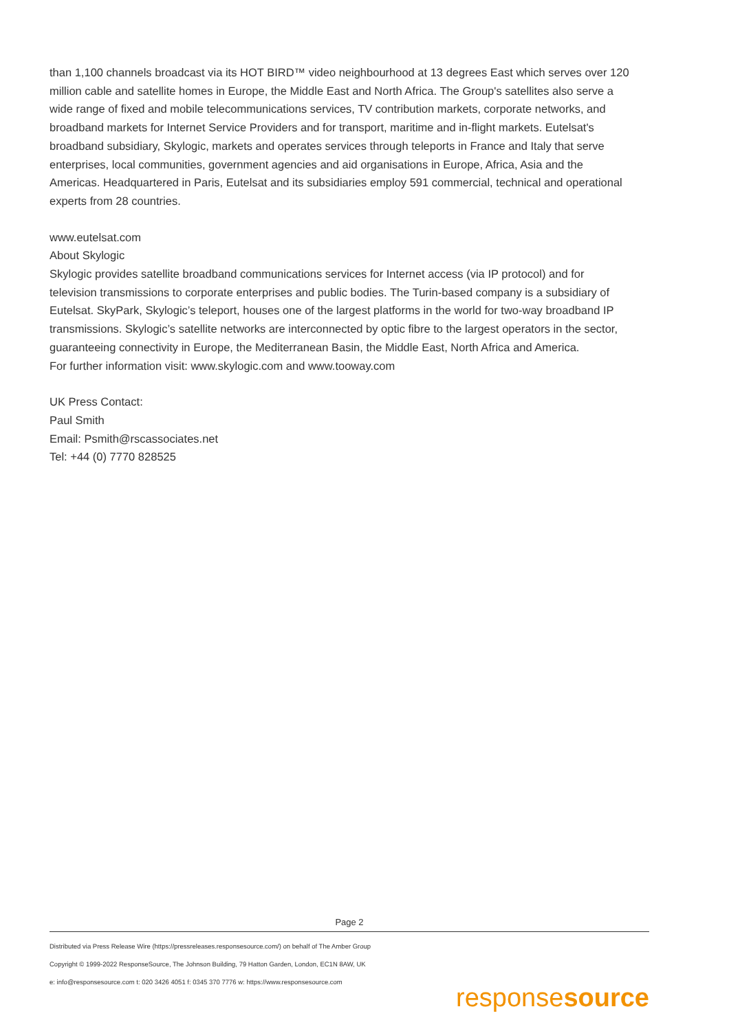than 1,100 channels broadcast via its HOT BIRD™ video neighbourhood at 13 degrees East which serves over 120 million cable and satellite homes in Europe, the Middle East and North Africa. The Group's satellites also serve a wide range of fixed and mobile telecommunications services, TV contribution markets, corporate networks, and broadband markets for Internet Service Providers and for transport, maritime and in-flight markets. Eutelsat's broadband subsidiary, Skylogic, markets and operates services through teleports in France and Italy that serve enterprises, local communities, government agencies and aid organisations in Europe, Africa, Asia and the Americas. Headquartered in Paris, Eutelsat and its subsidiaries employ 591 commercial, technical and operational experts from 28 countries.
www.eutelsat.com
About Skylogic
Skylogic provides satellite broadband communications services for Internet access (via IP protocol) and for television transmissions to corporate enterprises and public bodies. The Turin-based company is a subsidiary of Eutelsat. SkyPark, Skylogic’s teleport, houses one of the largest platforms in the world for two-way broadband IP transmissions. Skylogic’s satellite networks are interconnected by optic fibre to the largest operators in the sector, guaranteeing connectivity in Europe, the Mediterranean Basin, the Middle East, North Africa and America.
For further information visit: www.skylogic.com and www.tooway.com
UK Press Contact:
Paul Smith
Email: Psmith@rscassociates.net
Tel: +44 (0) 7770 828525
Page 2
Distributed via Press Release Wire (https://pressreleases.responsesource.com/) on behalf of The Amber Group
Copyright © 1999-2022 ResponseSource, The Johnson Building, 79 Hatton Garden, London, EC1N 8AW, UK
e: info@responsesource.com t: 020 3426 4051 f: 0345 370 7776 w: https://www.responsesource.com
responsesource